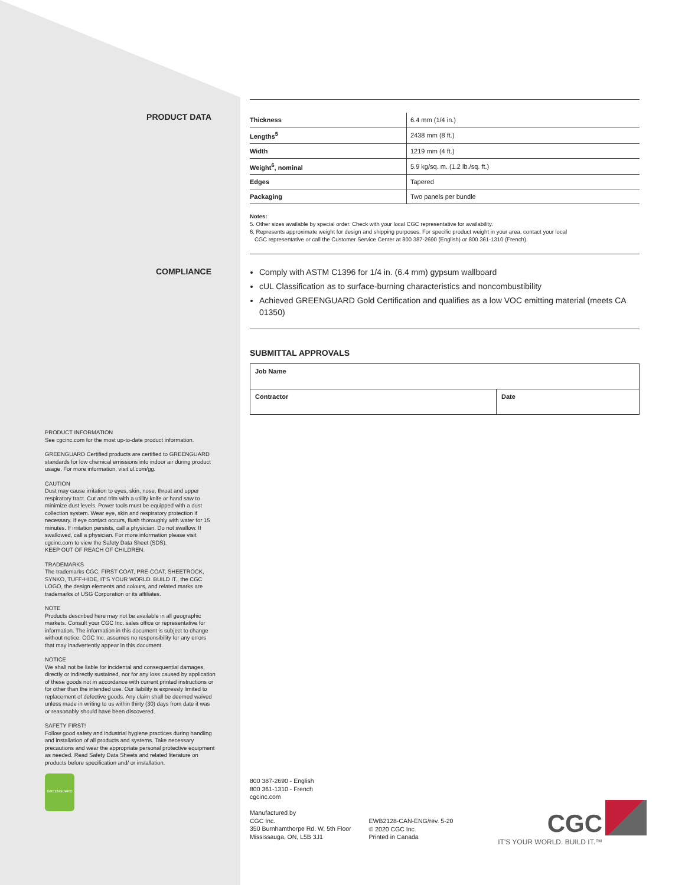PRODUCT DATA
| Thickness | 6.4 mm (1/4 in.) |
| Lengths<sup>5</sup> | 2438 mm (8 ft.) |
| Width | 1219 mm (4 ft.) |
| Weight<sup>6</sup>, nominal | 5.9 kg/sq. m. (1.2 lb./sq. ft.) |
| Edges | Tapered |
| Packaging | Two panels per bundle |
Notes:
5. Other sizes available by special order. Check with your local CGC representative for availability.
6. Represents approximate weight for design and shipping purposes. For specific product weight in your area, contact your local
CGC representative or call the Customer Service Center at 800 387-2690 (English) or 800 361-1310 (French).
COMPLIANCE
Comply with ASTM C1396 for 1/4 in. (6.4 mm) gypsum wallboard
cUL Classification as to surface-burning characteristics and noncombustibility
Achieved GREENGUARD Gold Certification and qualifies as a low VOC emitting material (meets CA 01350)
SUBMITTAL APPROVALS
| Job Name | |
| Contractor | Date |
PRODUCT INFORMATION
See cgcinc.com for the most up-to-date product information.
GREENGUARD Certified products are certified to GREENGUARD standards for low chemical emissions into indoor air during product usage. For more information, visit ul.com/gg.
CAUTION
Dust may cause irritation to eyes, skin, nose, throat and upper respiratory tract. Cut and trim with a utility knife or hand saw to minimize dust levels. Power tools must be equipped with a dust collection system. Wear eye, skin and respiratory protection if necessary. If eye contact occurs, flush thoroughly with water for 15 minutes. If irritation persists, call a physician. Do not swallow. If swallowed, call a physician. For more information please visit cgcinc.com to view the Safety Data Sheet (SDS).
KEEP OUT OF REACH OF CHILDREN.
TRADEMARKS
The trademarks CGC, FIRST COAT, PRE-COAT, SHEETROCK, SYNKO, TUFF-HIDE, IT'S YOUR WORLD. BUILD IT., the CGC LOGO, the design elements and colours, and related marks are trademarks of USG Corporation or its affiliates.
NOTE
Products described here may not be available in all geographic markets. Consult your CGC Inc. sales office or representative for information. The information in this document is subject to change without notice. CGC Inc. assumes no responsibility for any errors that may inadvertently appear in this document.
NOTICE
We shall not be liable for incidental and consequential damages, directly or indirectly sustained, nor for any loss caused by application of these goods not in accordance with current printed instructions or for other than the intended use. Our liability is expressly limited to replacement of defective goods. Any claim shall be deemed waived unless made in writing to us within thirty (30) days from date it was or reasonably should have been discovered.
SAFETY FIRST!
Follow good safety and industrial hygiene practices during handling and installation of all products and systems. Take necessary precautions and wear the appropriate personal protective equipment as needed. Read Safety Data Sheets and related literature on products before specification and/ or installation.
GREENGUARD
800 387-2690 - English
800 361-1310 - French
cgcinc.com
Manufactured by
CGC Inc.
350 Burnhamthorpe Rd. W, 5th Floor
Mississauga, ON, L5B 3J1
EWB2128-CAN-ENG/rev. 5-20
© 2020 CGC Inc.
Printed in Canada
CGC
IT'S YOUR WORLD. BUILD IT.™